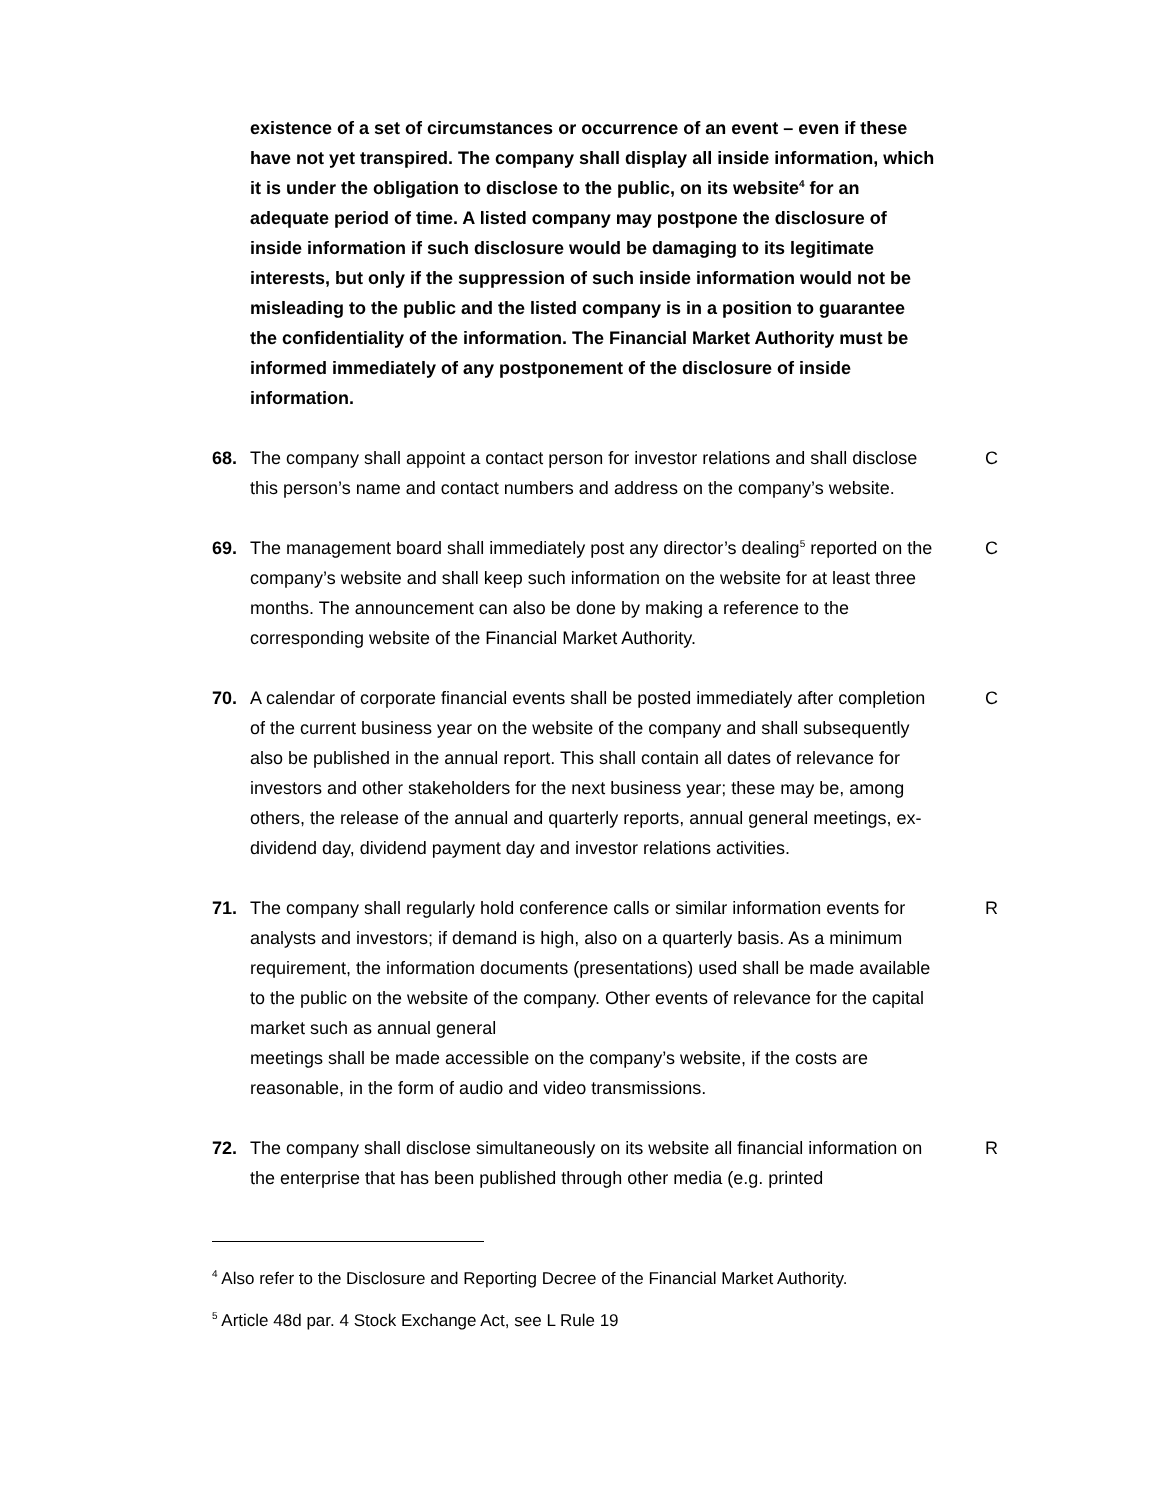existence of a set of circumstances or occurrence of an event – even if these have not yet transpired. The company shall display all inside information, which it is under the obligation to disclose to the public, on its website<sup>4</sup> for an adequate period of time. A listed company may postpone the disclosure of inside information if such disclosure would be damaging to its legitimate interests, but only if the suppression of such inside information would not be misleading to the public and the listed company is in a position to guarantee the confidentiality of the information. The Financial Market Authority must be informed immediately of any postponement of the disclosure of inside information.
68. The company shall appoint a contact person for investor relations and shall disclose this person’s name and contact numbers and address on the company’s website.
C
69. The management board shall immediately post any director’s dealing<sup>5</sup> reported on the company’s website and shall keep such information on the website for at least three months. The announcement can also be done by making a reference to the corresponding website of the Financial Market Authority.
C
70. A calendar of corporate financial events shall be posted immediately after completion of the current business year on the website of the company and shall subsequently also be published in the annual report. This shall contain all dates of relevance for investors and other stakeholders for the next business year; these may be, among others, the release of the annual and quarterly reports, annual general meetings, ex-dividend day, dividend payment day and investor relations activities.
C
71. The company shall regularly hold conference calls or similar information events for analysts and investors; if demand is high, also on a quarterly basis. As a minimum requirement, the information documents (presentations) used shall be made available to the public on the website of the company. Other events of relevance for the capital market such as annual general
meetings shall be made accessible on the company’s website, if the costs are reasonable, in the form of audio and video transmissions.
R
72. The company shall disclose simultaneously on its website all financial information on the enterprise that has been published through other media (e.g. printed
R
<sup>4</sup> Also refer to the Disclosure and Reporting Decree of the Financial Market Authority.
<sup>5</sup> Article 48d par. 4 Stock Exchange Act, see L Rule 19